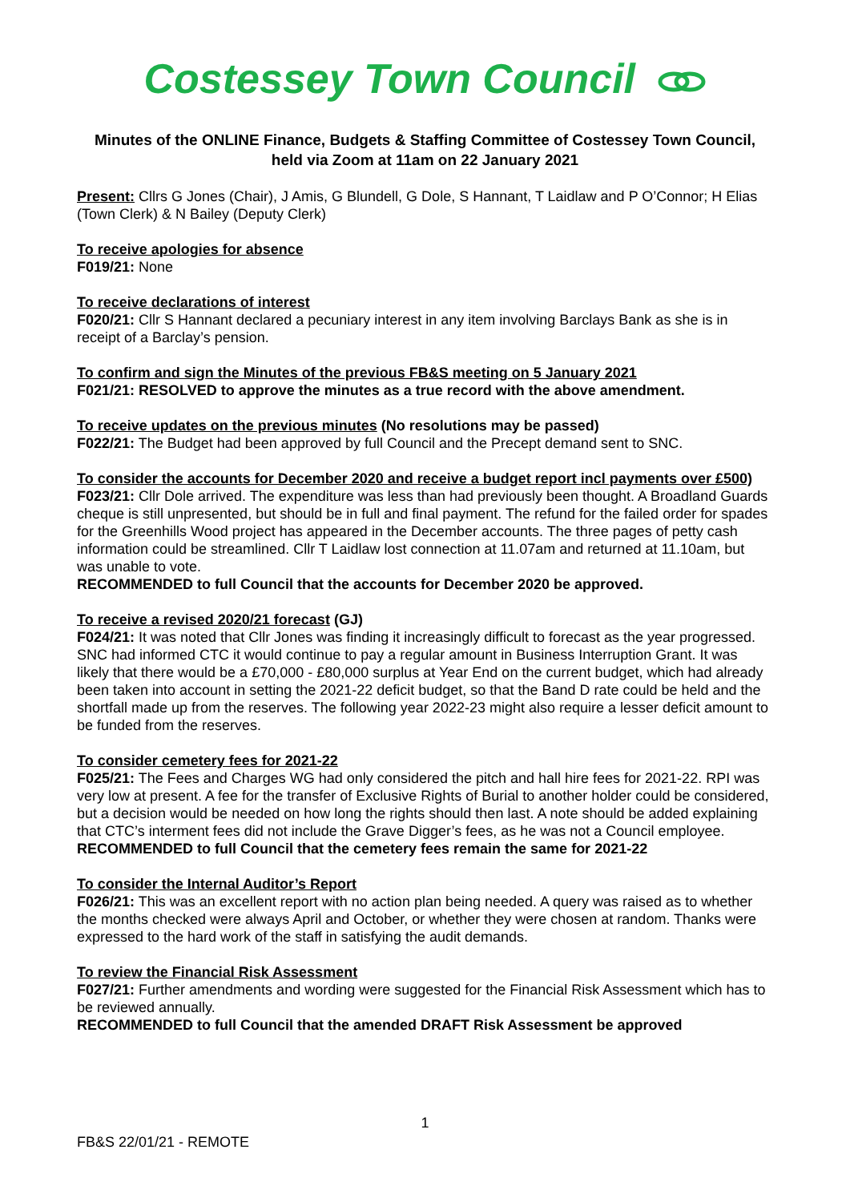Costessey Town Council
Minutes of the ONLINE Finance, Budgets & Staffing Committee of Costessey Town Council, held via Zoom at 11am on 22 January 2021
Present: Cllrs G Jones (Chair), J Amis, G Blundell, G Dole, S Hannant, T Laidlaw and P O’Connor; H Elias (Town Clerk) & N Bailey (Deputy Clerk)
To receive apologies for absence
F019/21: None
To receive declarations of interest
F020/21: Cllr S Hannant declared a pecuniary interest in any item involving Barclays Bank as she is in receipt of a Barclay’s pension.
To confirm and sign the Minutes of the previous FB&S meeting on 5 January 2021
F021/21: RESOLVED to approve the minutes as a true record with the above amendment.
To receive updates on the previous minutes (No resolutions may be passed)
F022/21: The Budget had been approved by full Council and the Precept demand sent to SNC.
To consider the accounts for December 2020 and receive a budget report incl payments over £500)
F023/21: Cllr Dole arrived. The expenditure was less than had previously been thought. A Broadland Guards cheque is still unpresented, but should be in full and final payment. The refund for the failed order for spades for the Greenhills Wood project has appeared in the December accounts. The three pages of petty cash information could be streamlined. Cllr T Laidlaw lost connection at 11.07am and returned at 11.10am, but was unable to vote.
RECOMMENDED to full Council that the accounts for December 2020 be approved.
To receive a revised 2020/21 forecast (GJ)
F024/21: It was noted that Cllr Jones was finding it increasingly difficult to forecast as the year progressed. SNC had informed CTC it would continue to pay a regular amount in Business Interruption Grant. It was likely that there would be a £70,000 - £80,000 surplus at Year End on the current budget, which had already been taken into account in setting the 2021-22 deficit budget, so that the Band D rate could be held and the shortfall made up from the reserves. The following year 2022-23 might also require a lesser deficit amount to be funded from the reserves.
To consider cemetery fees for 2021-22
F025/21: The Fees and Charges WG had only considered the pitch and hall hire fees for 2021-22. RPI was very low at present. A fee for the transfer of Exclusive Rights of Burial to another holder could be considered, but a decision would be needed on how long the rights should then last. A note should be added explaining that CTC’s interment fees did not include the Grave Digger’s fees, as he was not a Council employee.
RECOMMENDED to full Council that the cemetery fees remain the same for 2021-22
To consider the Internal Auditor’s Report
F026/21: This was an excellent report with no action plan being needed. A query was raised as to whether the months checked were always April and October, or whether they were chosen at random. Thanks were expressed to the hard work of the staff in satisfying the audit demands.
To review the Financial Risk Assessment
F027/21: Further amendments and wording were suggested for the Financial Risk Assessment which has to be reviewed annually.
RECOMMENDED to full Council that the amended DRAFT Risk Assessment be approved
1
FB&S 22/01/21 - REMOTE